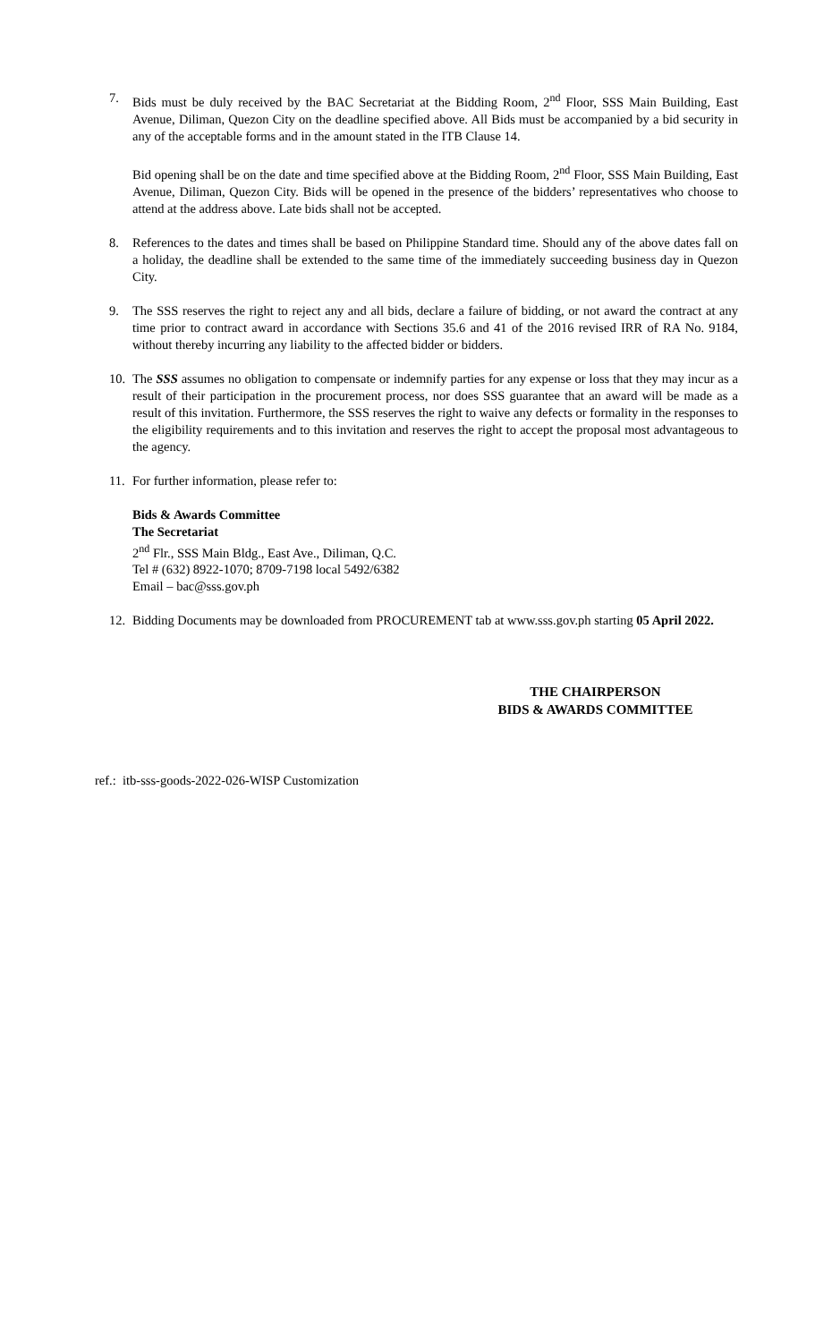7. Bids must be duly received by the BAC Secretariat at the Bidding Room, 2<sup>nd</sup> Floor, SSS Main Building, East Avenue, Diliman, Quezon City on the deadline specified above. All Bids must be accompanied by a bid security in any of the acceptable forms and in the amount stated in the ITB Clause 14.
Bid opening shall be on the date and time specified above at the Bidding Room, 2<sup>nd</sup> Floor, SSS Main Building, East Avenue, Diliman, Quezon City. Bids will be opened in the presence of the bidders’ representatives who choose to attend at the address above. Late bids shall not be accepted.
8. References to the dates and times shall be based on Philippine Standard time. Should any of the above dates fall on a holiday, the deadline shall be extended to the same time of the immediately succeeding business day in Quezon City.
9. The SSS reserves the right to reject any and all bids, declare a failure of bidding, or not award the contract at any time prior to contract award in accordance with Sections 35.6 and 41 of the 2016 revised IRR of RA No. 9184, without thereby incurring any liability to the affected bidder or bidders.
10.
The SSS assumes no obligation to compensate or indemnify parties for any expense or loss that they may incur as a result of their participation in the procurement process, nor does SSS guarantee that an award will be made as a result of this invitation. Furthermore, the SSS reserves the right to waive any defects or formality in the responses to the eligibility requirements and to this invitation and reserves the right to accept the proposal most advantageous to the agency.
11.
For further information, please refer to:
Bids & Awards Committee
The Secretariat
2<sup>nd</sup> Flr., SSS Main Bldg., East Ave., Diliman, Q.C.
Tel # (632) 8922-1070; 8709-7198 local 5492/6382
Email – bac@sss.gov.ph
12.
Bidding Documents may be downloaded from PROCUREMENT tab at www.sss.gov.ph starting 05 April 2022.
THE CHAIRPERSON
BIDS & AWARDS COMMITTEE
ref.: itb-sss-goods-2022-026-WISP Customization